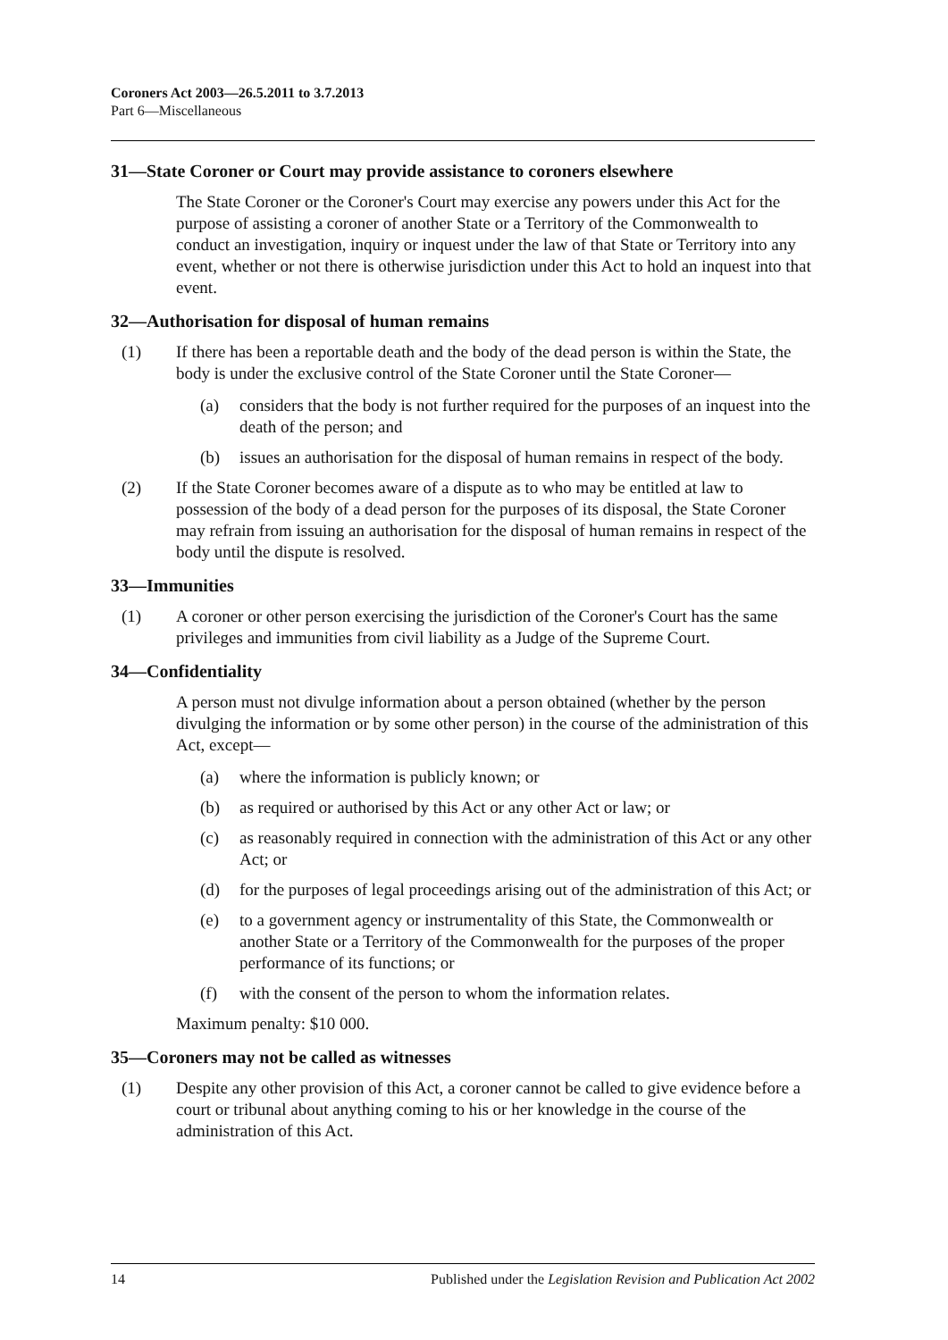Coroners Act 2003—26.5.2011 to 3.7.2013
Part 6—Miscellaneous
31—State Coroner or Court may provide assistance to coroners elsewhere
The State Coroner or the Coroner's Court may exercise any powers under this Act for the purpose of assisting a coroner of another State or a Territory of the Commonwealth to conduct an investigation, inquiry or inquest under the law of that State or Territory into any event, whether or not there is otherwise jurisdiction under this Act to hold an inquest into that event.
32—Authorisation for disposal of human remains
(1) If there has been a reportable death and the body of the dead person is within the State, the body is under the exclusive control of the State Coroner until the State Coroner—
(a) considers that the body is not further required for the purposes of an inquest into the death of the person; and
(b) issues an authorisation for the disposal of human remains in respect of the body.
(2) If the State Coroner becomes aware of a dispute as to who may be entitled at law to possession of the body of a dead person for the purposes of its disposal, the State Coroner may refrain from issuing an authorisation for the disposal of human remains in respect of the body until the dispute is resolved.
33—Immunities
(1) A coroner or other person exercising the jurisdiction of the Coroner's Court has the same privileges and immunities from civil liability as a Judge of the Supreme Court.
34—Confidentiality
A person must not divulge information about a person obtained (whether by the person divulging the information or by some other person) in the course of the administration of this Act, except—
(a) where the information is publicly known; or
(b) as required or authorised by this Act or any other Act or law; or
(c) as reasonably required in connection with the administration of this Act or any other Act; or
(d) for the purposes of legal proceedings arising out of the administration of this Act; or
(e) to a government agency or instrumentality of this State, the Commonwealth or another State or a Territory of the Commonwealth for the purposes of the proper performance of its functions; or
(f) with the consent of the person to whom the information relates.
Maximum penalty: $10 000.
35—Coroners may not be called as witnesses
(1) Despite any other provision of this Act, a coroner cannot be called to give evidence before a court or tribunal about anything coming to his or her knowledge in the course of the administration of this Act.
14 Published under the Legislation Revision and Publication Act 2002